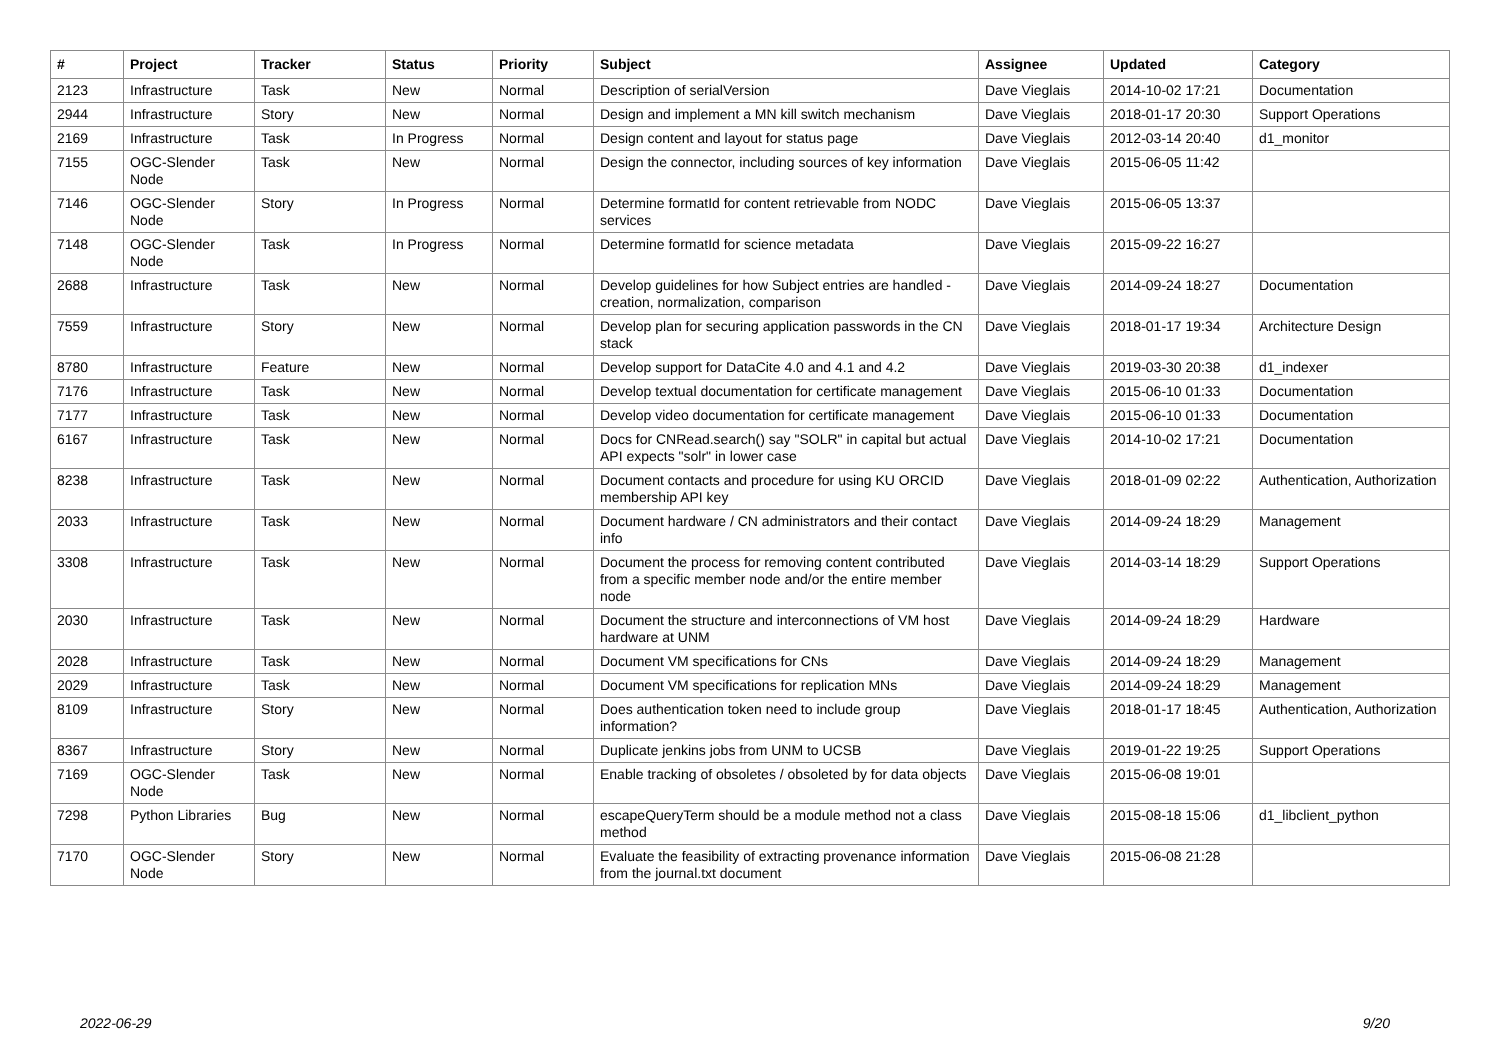| # | Project | Tracker | Status | Priority | Subject | Assignee | Updated | Category |
| --- | --- | --- | --- | --- | --- | --- | --- | --- |
| 2123 | Infrastructure | Task | New | Normal | Description of serialVersion | Dave Vieglais | 2014-10-02 17:21 | Documentation |
| 2944 | Infrastructure | Story | New | Normal | Design and implement a MN kill switch mechanism | Dave Vieglais | 2018-01-17 20:30 | Support Operations |
| 2169 | Infrastructure | Task | In Progress | Normal | Design content and layout for status page | Dave Vieglais | 2012-03-14 20:40 | d1_monitor |
| 7155 | OGC-Slender Node | Task | New | Normal | Design the connector, including sources of key information | Dave Vieglais | 2015-06-05 11:42 | |
| 7146 | OGC-Slender Node | Story | In Progress | Normal | Determine formatId for content retrievable from NODC services | Dave Vieglais | 2015-06-05 13:37 | |
| 7148 | OGC-Slender Node | Task | In Progress | Normal | Determine formatId for science metadata | Dave Vieglais | 2015-09-22 16:27 | |
| 2688 | Infrastructure | Task | New | Normal | Develop guidelines for how Subject entries are handled - creation, normalization, comparison | Dave Vieglais | 2014-09-24 18:27 | Documentation |
| 7559 | Infrastructure | Story | New | Normal | Develop plan for securing application passwords in the CN stack | Dave Vieglais | 2018-01-17 19:34 | Architecture Design |
| 8780 | Infrastructure | Feature | New | Normal | Develop support for DataCite 4.0 and 4.1 and 4.2 | Dave Vieglais | 2019-03-30 20:38 | d1_indexer |
| 7176 | Infrastructure | Task | New | Normal | Develop textual documentation for certificate management | Dave Vieglais | 2015-06-10 01:33 | Documentation |
| 7177 | Infrastructure | Task | New | Normal | Develop video documentation for certificate management | Dave Vieglais | 2015-06-10 01:33 | Documentation |
| 6167 | Infrastructure | Task | New | Normal | Docs for CNRead.search() say "SOLR" in capital but actual API expects "solr" in lower case | Dave Vieglais | 2014-10-02 17:21 | Documentation |
| 8238 | Infrastructure | Task | New | Normal | Document contacts and procedure for using KU ORCID membership API key | Dave Vieglais | 2018-01-09 02:22 | Authentication, Authorization |
| 2033 | Infrastructure | Task | New | Normal | Document hardware / CN administrators and their contact info | Dave Vieglais | 2014-09-24 18:29 | Management |
| 3308 | Infrastructure | Task | New | Normal | Document the process for removing content contributed from a specific member node and/or the entire member node | Dave Vieglais | 2014-03-14 18:29 | Support Operations |
| 2030 | Infrastructure | Task | New | Normal | Document the structure and interconnections of VM host hardware at UNM | Dave Vieglais | 2014-09-24 18:29 | Hardware |
| 2028 | Infrastructure | Task | New | Normal | Document VM specifications for CNs | Dave Vieglais | 2014-09-24 18:29 | Management |
| 2029 | Infrastructure | Task | New | Normal | Document VM specifications for replication MNs | Dave Vieglais | 2014-09-24 18:29 | Management |
| 8109 | Infrastructure | Story | New | Normal | Does authentication token need to include group information? | Dave Vieglais | 2018-01-17 18:45 | Authentication, Authorization |
| 8367 | Infrastructure | Story | New | Normal | Duplicate jenkins jobs from UNM to UCSB | Dave Vieglais | 2019-01-22 19:25 | Support Operations |
| 7169 | OGC-Slender Node | Task | New | Normal | Enable tracking of obsoletes / obsoleted by for data objects | Dave Vieglais | 2015-06-08 19:01 | |
| 7298 | Python Libraries | Bug | New | Normal | escapeQueryTerm should be a module method not a class method | Dave Vieglais | 2015-08-18 15:06 | d1_libclient_python |
| 7170 | OGC-Slender Node | Story | New | Normal | Evaluate the feasibility of extracting provenance information from the journal.txt document | Dave Vieglais | 2015-06-08 21:28 | |
2022-06-29 9/20